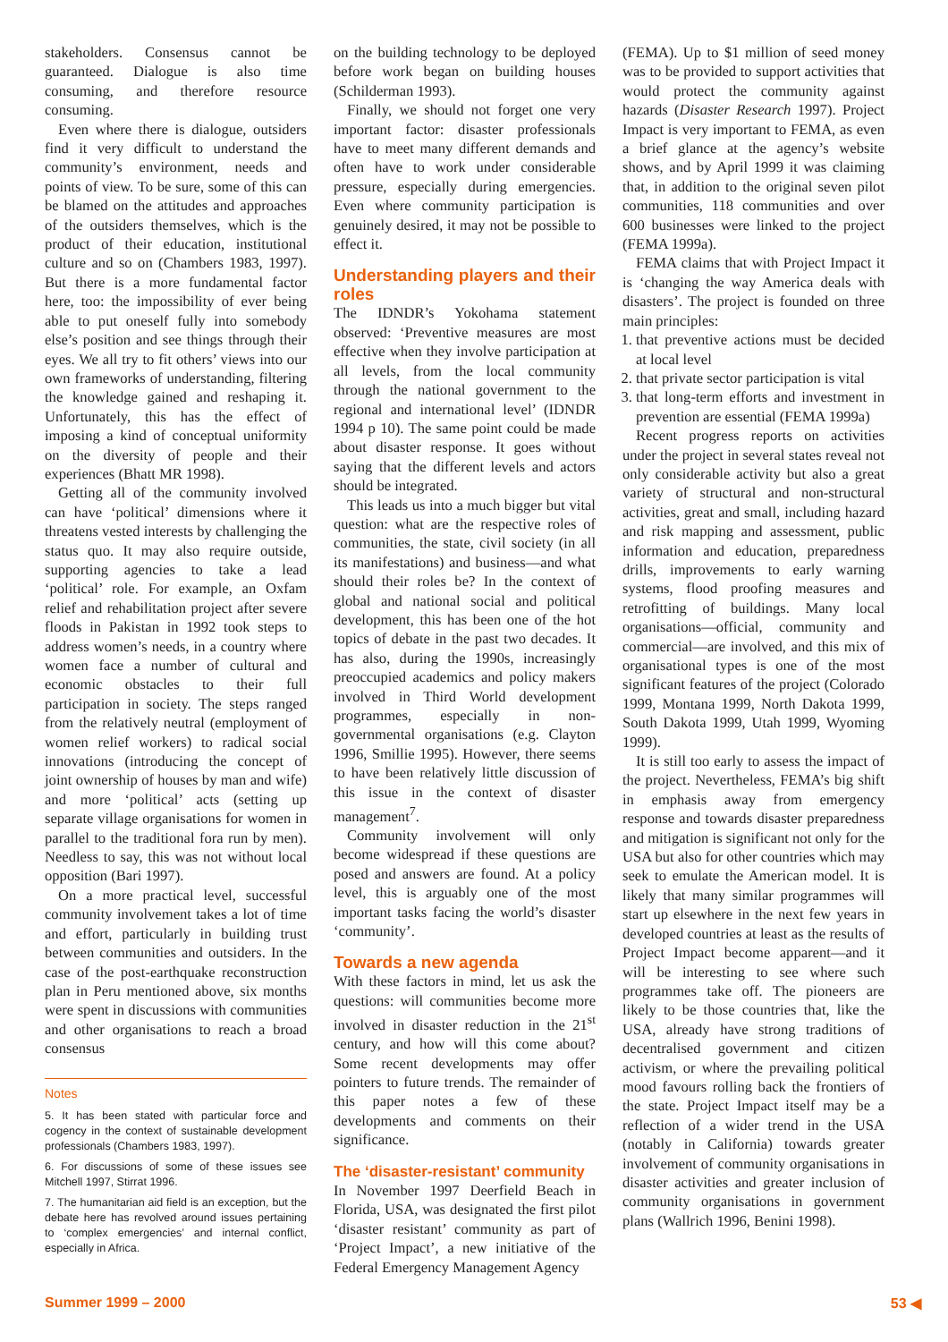stakeholders. Consensus cannot be guaranteed. Dialogue is also time consuming, and therefore resource consuming.
Even where there is dialogue, outsiders find it very difficult to understand the community’s environment, needs and points of view. To be sure, some of this can be blamed on the attitudes and approaches of the outsiders themselves, which is the product of their education, institutional culture and so on (Chambers 1983, 1997). But there is a more fundamental factor here, too: the impossibility of ever being able to put oneself fully into somebody else’s position and see things through their eyes. We all try to fit others’ views into our own frameworks of understanding, filtering the knowledge gained and reshaping it. Unfortunately, this has the effect of imposing a kind of conceptual uniformity on the diversity of people and their experiences (Bhatt MR 1998).
Getting all of the community involved can have ‘political’ dimensions where it threatens vested interests by challenging the status quo. It may also require outside, supporting agencies to take a lead ‘political’ role. For example, an Oxfam relief and rehabilitation project after severe floods in Pakistan in 1992 took steps to address women’s needs, in a country where women face a number of cultural and economic obstacles to their full participation in society. The steps ranged from the relatively neutral (employment of women relief workers) to radical social innovations (introducing the concept of joint ownership of houses by man and wife) and more ‘political’ acts (setting up separate village organisations for women in parallel to the traditional fora run by men). Needless to say, this was not without local opposition (Bari 1997).
On a more practical level, successful community involvement takes a lot of time and effort, particularly in building trust between communities and outsiders. In the case of the post-earthquake reconstruction plan in Peru mentioned above, six months were spent in discussions with communities and other organisations to reach a broad consensus
Notes
5. It has been stated with particular force and cogency in the context of sustainable development professionals (Chambers 1983, 1997).
6. For discussions of some of these issues see Mitchell 1997, Stirrat 1996.
7. The humanitarian aid field is an exception, but the debate here has revolved around issues pertaining to ‘complex emergencies’ and internal conflict, especially in Africa.
on the building technology to be deployed before work began on building houses (Schilderman 1993).
Finally, we should not forget one very important factor: disaster professionals have to meet many different demands and often have to work under considerable pressure, especially during emergencies. Even where community participation is genuinely desired, it may not be possible to effect it.
Understanding players and their roles
The IDNDR’s Yokohama statement observed: ‘Preventive measures are most effective when they involve participation at all levels, from the local community through the national government to the regional and international level’ (IDNDR 1994 p 10). The same point could be made about disaster response. It goes without saying that the different levels and actors should be integrated.
This leads us into a much bigger but vital question: what are the respective roles of communities, the state, civil society (in all its manifestations) and business—and what should their roles be? In the context of global and national social and political development, this has been one of the hot topics of debate in the past two decades. It has also, during the 1990s, increasingly preoccupied academics and policy makers involved in Third World development programmes, especially in non-governmental organisations (e.g. Clayton 1996, Smillie 1995). However, there seems to have been relatively little discussion of this issue in the context of disaster management<sup>7</sup>.
Community involvement will only become widespread if these questions are posed and answers are found. At a policy level, this is arguably one of the most important tasks facing the world’s disaster ‘community’.
Towards a new agenda
With these factors in mind, let us ask the questions: will communities become more involved in disaster reduction in the 21<sup>st</sup> century, and how will this come about? Some recent developments may offer pointers to future trends. The remainder of this paper notes a few of these developments and comments on their significance.
The ‘disaster-resistant’ community
In November 1997 Deerfield Beach in Florida, USA, was designated the first pilot ‘disaster resistant’ community as part of ‘Project Impact’, a new initiative of the Federal Emergency Management Agency
(FEMA). Up to $1 million of seed money was to be provided to support activities that would protect the community against hazards (Disaster Research 1997). Project Impact is very important to FEMA, as even a brief glance at the agency’s website shows, and by April 1999 it was claiming that, in addition to the original seven pilot communities, 118 communities and over 600 businesses were linked to the project (FEMA 1999a).
FEMA claims that with Project Impact it is ‘changing the way America deals with disasters’. The project is founded on three main principles:
1. that preventive actions must be decided at local level
2. that private sector participation is vital
3. that long-term efforts and investment in prevention are essential (FEMA 1999a)
Recent progress reports on activities under the project in several states reveal not only considerable activity but also a great variety of structural and non-structural activities, great and small, including hazard and risk mapping and assessment, public information and education, preparedness drills, improvements to early warning systems, flood proofing measures and retrofitting of buildings. Many local organisations—official, community and commercial—are involved, and this mix of organisational types is one of the most significant features of the project (Colorado 1999, Montana 1999, North Dakota 1999, South Dakota 1999, Utah 1999, Wyoming 1999).
It is still too early to assess the impact of the project. Nevertheless, FEMA’s big shift in emphasis away from emergency response and towards disaster preparedness and mitigation is significant not only for the USA but also for other countries which may seek to emulate the American model. It is likely that many similar programmes will start up elsewhere in the next few years in developed countries at least as the results of Project Impact become apparent—and it will be interesting to see where such programmes take off. The pioneers are likely to be those countries that, like the USA, already have strong traditions of decentralised government and citizen activism, or where the prevailing political mood favours rolling back the frontiers of the state. Project Impact itself may be a reflection of a wider trend in the USA (notably in California) towards greater involvement of community organisations in disaster activities and greater inclusion of community organisations in government plans (Wallrich 1996, Benini 1998).
Summer 1999 – 2000 53 ◀